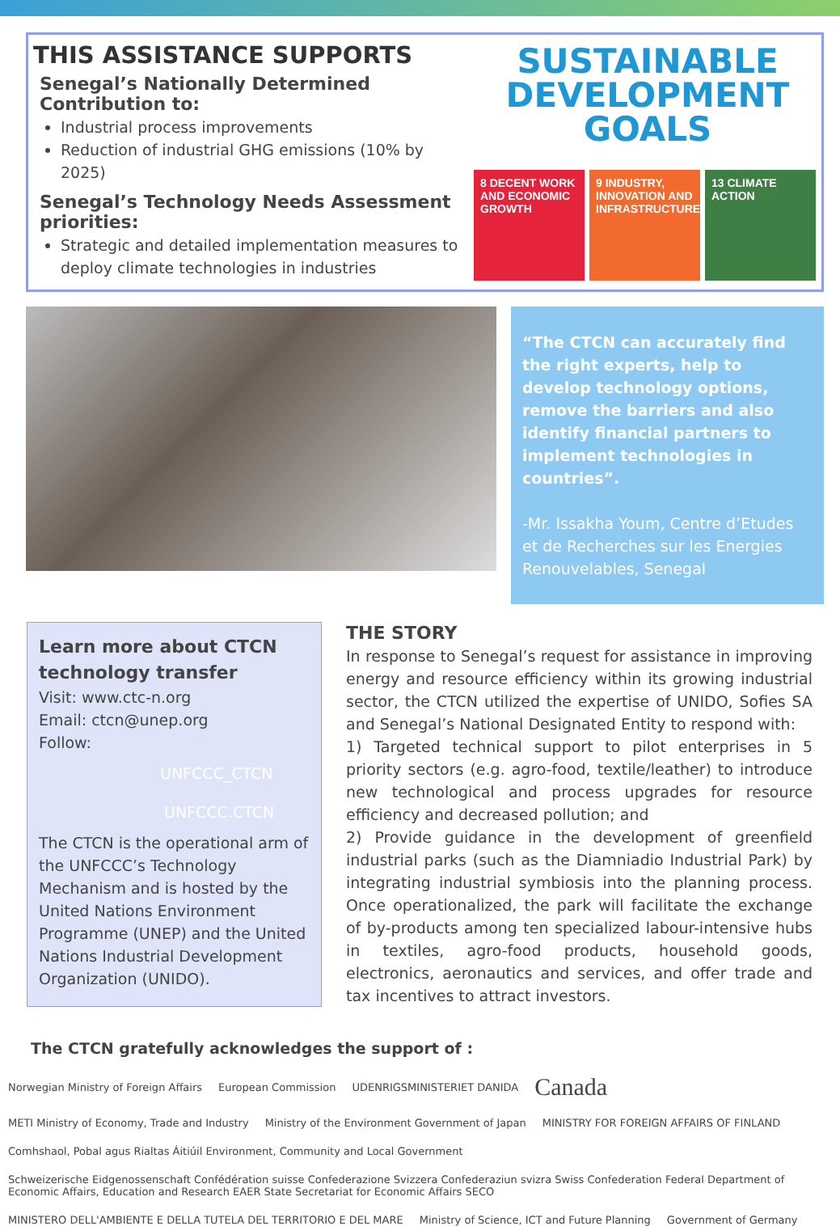THIS ASSISTANCE SUPPORTS
Senegal’s Nationally Determined Contribution to:
Industrial process improvements
Reduction of industrial GHG emissions (10% by 2025)
Senegal’s Technology Needs Assessment priorities:
Strategic and detailed implementation measures to deploy climate technologies in industries
SUSTAINABLE
DEVELOPMENT
GOALS
8 DECENT WORK AND ECONOMIC GROWTH
9 INDUSTRY, INNOVATION AND INFRASTRUCTURE
13 CLIMATE ACTION
“The CTCN can accurately find the right experts, help to develop technology options, remove the barriers and also identify financial partners to implement technologies in countries”.
-Mr. Issakha Youm, Centre d’Etudes et de Recherches sur les Energies Renouvelables, Senegal
Learn more about CTCN technology transfer
Visit: www.ctc-n.org
Email: ctcn@unep.org
Follow:
UNFCCC_CTCN
UNFCCC.CTCN
The CTCN is the operational arm of the UNFCCC’s Technology Mechanism and is hosted by the United Nations Environment Programme (UNEP) and the United Nations Industrial Development Organization (UNIDO).
THE STORY
In response to Senegal’s request for assistance in improving energy and resource efficiency within its growing industrial sector, the CTCN utilized the expertise of UNIDO, Sofies SA and Senegal’s National Designated Entity to respond with:
1) Targeted technical support to pilot enterprises in 5 priority sectors (e.g. agro-food, textile/leather) to introduce new technological and process upgrades for resource efficiency and decreased pollution; and
2) Provide guidance in the development of greenfield industrial parks (such as the Diamniadio Industrial Park) by integrating industrial symbiosis into the planning process. Once operationalized, the park will facilitate the exchange of by-products among ten specialized labour-intensive hubs in textiles, agro-food products, household goods, electronics, aeronautics and services, and offer trade and tax incentives to attract investors.
The CTCN gratefully acknowledges the support of :
Norwegian Ministry of Foreign Affairs European Commission UDENRIGSMINISTERIET DANIDA Canada METI Ministry of Economy, Trade and Industry Ministry of the Environment Government of Japan MINISTRY FOR FOREIGN AFFAIRS OF FINLAND Comhshaol, Pobal agus Rialtas Áitiúil Environment, Community and Local Government Schweizerische Eidgenossenschaft Confédération suisse Confederazione Svizzera Confederaziun svizra Swiss Confederation Federal Department of Economic Affairs, Education and Research EAER State Secretariat for Economic Affairs SECO MINISTERO DELL'AMBIENTE E DELLA TUTELA DEL TERRITORIO E DEL MARE Ministry of Science, ICT and Future Planning Government of Germany